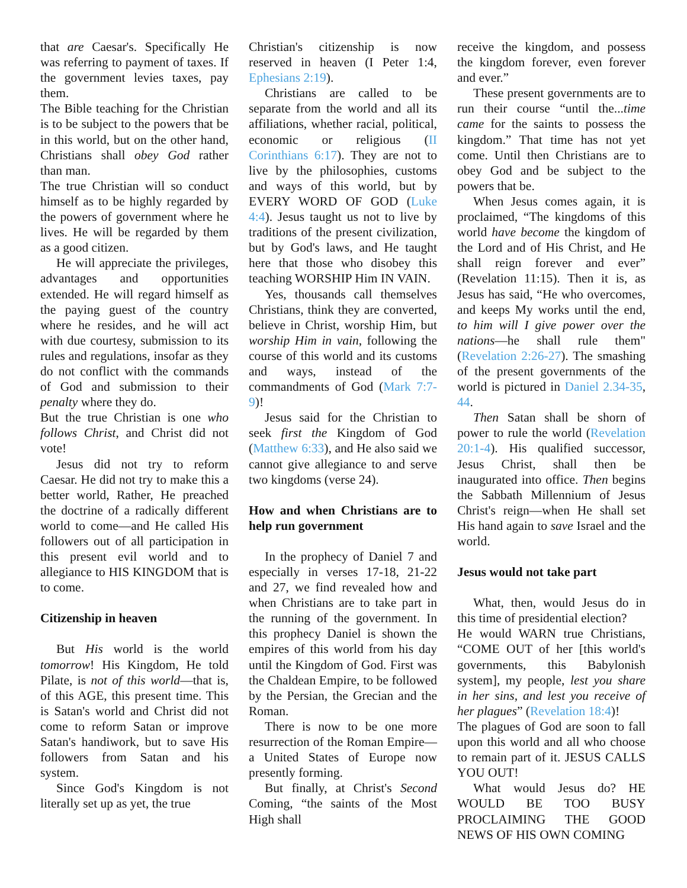that are Caesar's. Specifically He was referring to payment of taxes. If the government levies taxes, pay them.
The Bible teaching for the Christian is to be subject to the powers that be in this world, but on the other hand, Christians shall obey God rather than man.
The true Christian will so conduct himself as to be highly regarded by the powers of government where he lives. He will be regarded by them as a good citizen.
He will appreciate the privileges, advantages and opportunities extended. He will regard himself as the paying guest of the country where he resides, and he will act with due courtesy, submission to its rules and regulations, insofar as they do not conflict with the commands of God and submission to their penalty where they do.
But the true Christian is one who follows Christ, and Christ did not vote!
Jesus did not try to reform Caesar. He did not try to make this a better world, Rather, He preached the doctrine of a radically different world to come—and He called His followers out of all participation in this present evil world and to allegiance to HIS KINGDOM that is to come.
Citizenship in heaven
But His world is the world tomorrow! His Kingdom, He told Pilate, is not of this world—that is, of this AGE, this present time. This is Satan's world and Christ did not come to reform Satan or improve Satan's handiwork, but to save His followers from Satan and his system.
Since God's Kingdom is not literally set up as yet, the true
Christian's citizenship is now reserved in heaven (I Peter 1:4, Ephesians 2:19).
Christians are called to be separate from the world and all its affiliations, whether racial, political, economic or religious (II Corinthians 6:17). They are not to live by the philosophies, customs and ways of this world, but by EVERY WORD OF GOD (Luke 4:4). Jesus taught us not to live by traditions of the present civilization, but by God's laws, and He taught here that those who disobey this teaching WORSHIP Him IN VAIN.
Yes, thousands call themselves Christians, think they are converted, believe in Christ, worship Him, but worship Him in vain, following the course of this world and its customs and ways, instead of the commandments of God (Mark 7:7-9)!
Jesus said for the Christian to seek first the Kingdom of God (Matthew 6:33), and He also said we cannot give allegiance to and serve two kingdoms (verse 24).
How and when Christians are to help run government
In the prophecy of Daniel 7 and especially in verses 17-18, 21-22 and 27, we find revealed how and when Christians are to take part in the running of the government. In this prophecy Daniel is shown the empires of this world from his day until the Kingdom of God. First was the Chaldean Empire, to be followed by the Persian, the Grecian and the Roman.
There is now to be one more resurrection of the Roman Empire—a United States of Europe now presently forming.
But finally, at Christ's Second Coming, “the saints of the Most High shall
receive the kingdom, and possess the kingdom forever, even forever and ever.”
These present governments are to run their course “until the...time came for the saints to possess the kingdom.” That time has not yet come. Until then Christians are to obey God and be subject to the powers that be.
When Jesus comes again, it is proclaimed, “The kingdoms of this world have become the kingdom of the Lord and of His Christ, and He shall reign forever and ever” (Revelation 11:15). Then it is, as Jesus has said, “He who overcomes, and keeps My works until the end, to him will I give power over the nations—he shall rule them" (Revelation 2:26-27). The smashing of the present governments of the world is pictured in Daniel 2.34-35, 44.
Then Satan shall be shorn of power to rule the world (Revelation 20:1-4). His qualified successor, Jesus Christ, shall then be inaugurated into office. Then begins the Sabbath Millennium of Jesus Christ's reign—when He shall set His hand again to save Israel and the world.
Jesus would not take part
What, then, would Jesus do in this time of presidential election?
He would WARN true Christians, “COME OUT of her [this world's governments, this Babylonish system], my people, lest you share in her sins, and lest you receive of her plagues” (Revelation 18:4)!
The plagues of God are soon to fall upon this world and all who choose to remain part of it. JESUS CALLS YOU OUT!
What would Jesus do? HE WOULD BE TOO BUSY PROCLAIMING THE GOOD NEWS OF HIS OWN COMING